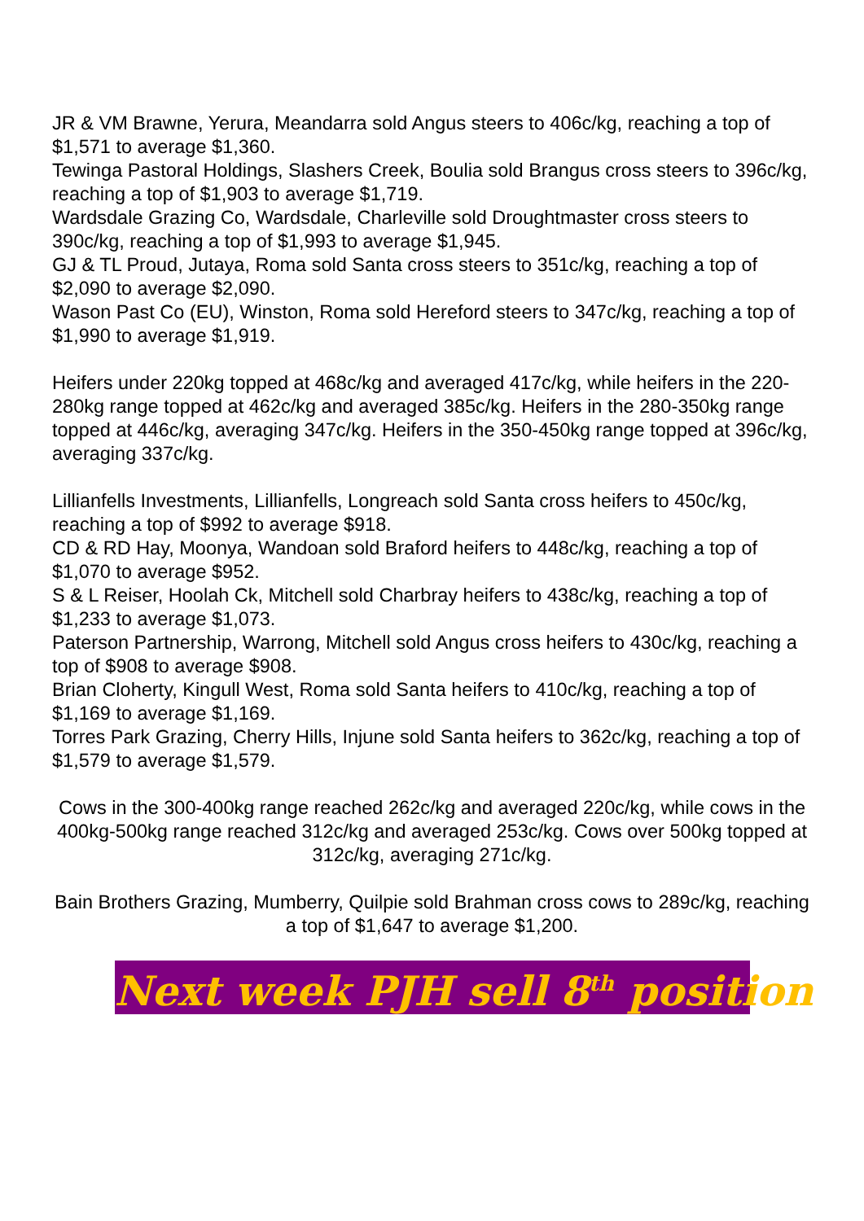JR & VM Brawne, Yerura, Meandarra sold Angus steers to 406c/kg, reaching a top of $1,571 to average $1,360.
Tewinga Pastoral Holdings, Slashers Creek, Boulia sold Brangus cross steers to 396c/kg, reaching a top of $1,903 to average $1,719.
Wardsdale Grazing Co, Wardsdale, Charleville sold Droughtmaster cross steers to 390c/kg, reaching a top of $1,993 to average $1,945.
GJ & TL Proud, Jutaya, Roma sold Santa cross steers to 351c/kg, reaching a top of $2,090 to average $2,090.
Wason Past Co (EU), Winston, Roma sold Hereford steers to 347c/kg, reaching a top of $1,990 to average $1,919.
Heifers under 220kg topped at 468c/kg and averaged 417c/kg, while heifers in the 220-280kg range topped at 462c/kg and averaged 385c/kg. Heifers in the 280-350kg range topped at 446c/kg, averaging 347c/kg. Heifers in the 350-450kg range topped at 396c/kg, averaging 337c/kg.
Lillianfells Investments, Lillianfells, Longreach sold Santa cross heifers to 450c/kg, reaching a top of $992 to average $918.
CD & RD Hay, Moonya, Wandoan sold Braford heifers to 448c/kg, reaching a top of $1,070 to average $952.
S & L Reiser, Hoolah Ck, Mitchell sold Charbray heifers to 438c/kg, reaching a top of $1,233 to average $1,073.
Paterson Partnership, Warrong, Mitchell sold Angus cross heifers to 430c/kg, reaching a top of $908 to average $908.
Brian Cloherty, Kingull West, Roma sold Santa heifers to 410c/kg, reaching a top of $1,169 to average $1,169.
Torres Park Grazing, Cherry Hills, Injune sold Santa heifers to 362c/kg, reaching a top of $1,579 to average $1,579.
Cows in the 300-400kg range reached 262c/kg and averaged 220c/kg, while cows in the 400kg-500kg range reached 312c/kg and averaged 253c/kg. Cows over 500kg topped at 312c/kg, averaging 271c/kg.
Bain Brothers Grazing, Mumberry, Quilpie sold Brahman cross cows to 289c/kg, reaching a top of $1,647 to average $1,200.
Next week PJH sell 8<sup>th</sup> position